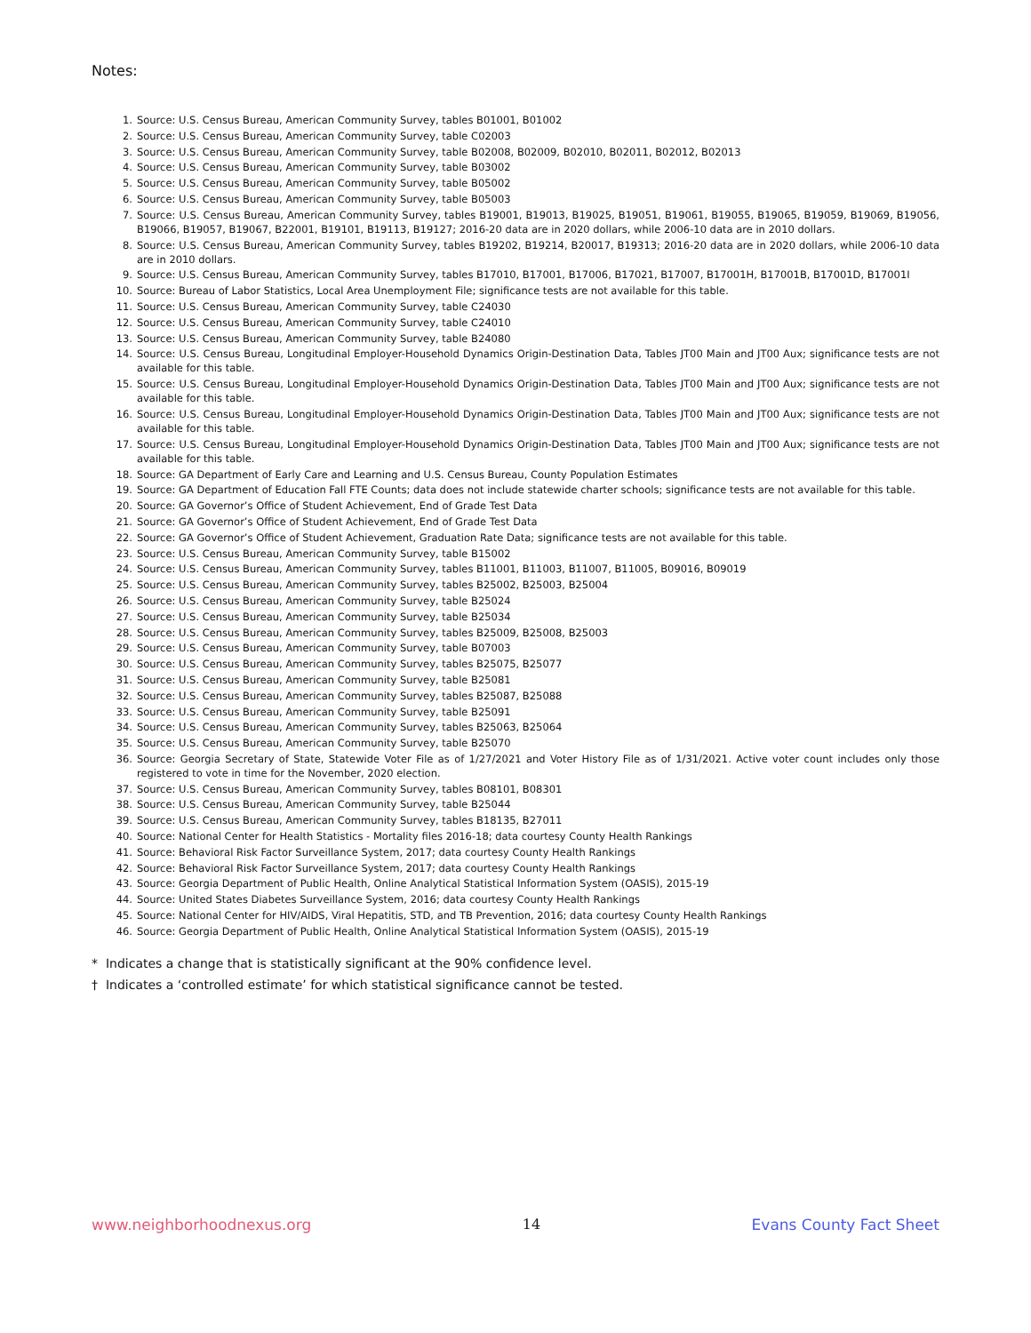Notes:
1. Source: U.S. Census Bureau, American Community Survey, tables B01001, B01002
2. Source: U.S. Census Bureau, American Community Survey, table C02003
3. Source: U.S. Census Bureau, American Community Survey, table B02008, B02009, B02010, B02011, B02012, B02013
4. Source: U.S. Census Bureau, American Community Survey, table B03002
5. Source: U.S. Census Bureau, American Community Survey, table B05002
6. Source: U.S. Census Bureau, American Community Survey, table B05003
7. Source: U.S. Census Bureau, American Community Survey, tables B19001, B19013, B19025, B19051, B19061, B19055, B19065, B19059, B19069, B19056, B19066, B19057, B19067, B22001, B19101, B19113, B19127; 2016-20 data are in 2020 dollars, while 2006-10 data are in 2010 dollars.
8. Source: U.S. Census Bureau, American Community Survey, tables B19202, B19214, B20017, B19313; 2016-20 data are in 2020 dollars, while 2006-10 data are in 2010 dollars.
9. Source: U.S. Census Bureau, American Community Survey, tables B17010, B17001, B17006, B17021, B17007, B17001H, B17001B, B17001D, B17001I
10. Source: Bureau of Labor Statistics, Local Area Unemployment File; significance tests are not available for this table.
11. Source: U.S. Census Bureau, American Community Survey, table C24030
12. Source: U.S. Census Bureau, American Community Survey, table C24010
13. Source: U.S. Census Bureau, American Community Survey, table B24080
14. Source: U.S. Census Bureau, Longitudinal Employer-Household Dynamics Origin-Destination Data, Tables JT00 Main and JT00 Aux; significance tests are not available for this table.
15. Source: U.S. Census Bureau, Longitudinal Employer-Household Dynamics Origin-Destination Data, Tables JT00 Main and JT00 Aux; significance tests are not available for this table.
16. Source: U.S. Census Bureau, Longitudinal Employer-Household Dynamics Origin-Destination Data, Tables JT00 Main and JT00 Aux; significance tests are not available for this table.
17. Source: U.S. Census Bureau, Longitudinal Employer-Household Dynamics Origin-Destination Data, Tables JT00 Main and JT00 Aux; significance tests are not available for this table.
18. Source: GA Department of Early Care and Learning and U.S. Census Bureau, County Population Estimates
19. Source: GA Department of Education Fall FTE Counts; data does not include statewide charter schools; significance tests are not available for this table.
20. Source: GA Governor’s Office of Student Achievement, End of Grade Test Data
21. Source: GA Governor’s Office of Student Achievement, End of Grade Test Data
22. Source: GA Governor’s Office of Student Achievement, Graduation Rate Data; significance tests are not available for this table.
23. Source: U.S. Census Bureau, American Community Survey, table B15002
24. Source: U.S. Census Bureau, American Community Survey, tables B11001, B11003, B11007, B11005, B09016, B09019
25. Source: U.S. Census Bureau, American Community Survey, tables B25002, B25003, B25004
26. Source: U.S. Census Bureau, American Community Survey, table B25024
27. Source: U.S. Census Bureau, American Community Survey, table B25034
28. Source: U.S. Census Bureau, American Community Survey, tables B25009, B25008, B25003
29. Source: U.S. Census Bureau, American Community Survey, table B07003
30. Source: U.S. Census Bureau, American Community Survey, tables B25075, B25077
31. Source: U.S. Census Bureau, American Community Survey, table B25081
32. Source: U.S. Census Bureau, American Community Survey, tables B25087, B25088
33. Source: U.S. Census Bureau, American Community Survey, table B25091
34. Source: U.S. Census Bureau, American Community Survey, tables B25063, B25064
35. Source: U.S. Census Bureau, American Community Survey, table B25070
36. Source: Georgia Secretary of State, Statewide Voter File as of 1/27/2021 and Voter History File as of 1/31/2021. Active voter count includes only those registered to vote in time for the November, 2020 election.
37. Source: U.S. Census Bureau, American Community Survey, tables B08101, B08301
38. Source: U.S. Census Bureau, American Community Survey, table B25044
39. Source: U.S. Census Bureau, American Community Survey, tables B18135, B27011
40. Source: National Center for Health Statistics - Mortality files 2016-18; data courtesy County Health Rankings
41. Source: Behavioral Risk Factor Surveillance System, 2017; data courtesy County Health Rankings
42. Source: Behavioral Risk Factor Surveillance System, 2017; data courtesy County Health Rankings
43. Source: Georgia Department of Public Health, Online Analytical Statistical Information System (OASIS), 2015-19
44. Source: United States Diabetes Surveillance System, 2016; data courtesy County Health Rankings
45. Source: National Center for HIV/AIDS, Viral Hepatitis, STD, and TB Prevention, 2016; data courtesy County Health Rankings
46. Source: Georgia Department of Public Health, Online Analytical Statistical Information System (OASIS), 2015-19
* Indicates a change that is statistically significant at the 90% confidence level.
† Indicates a ‘controlled estimate’ for which statistical significance cannot be tested.
www.neighborhoodnexus.org 14 Evans County Fact Sheet